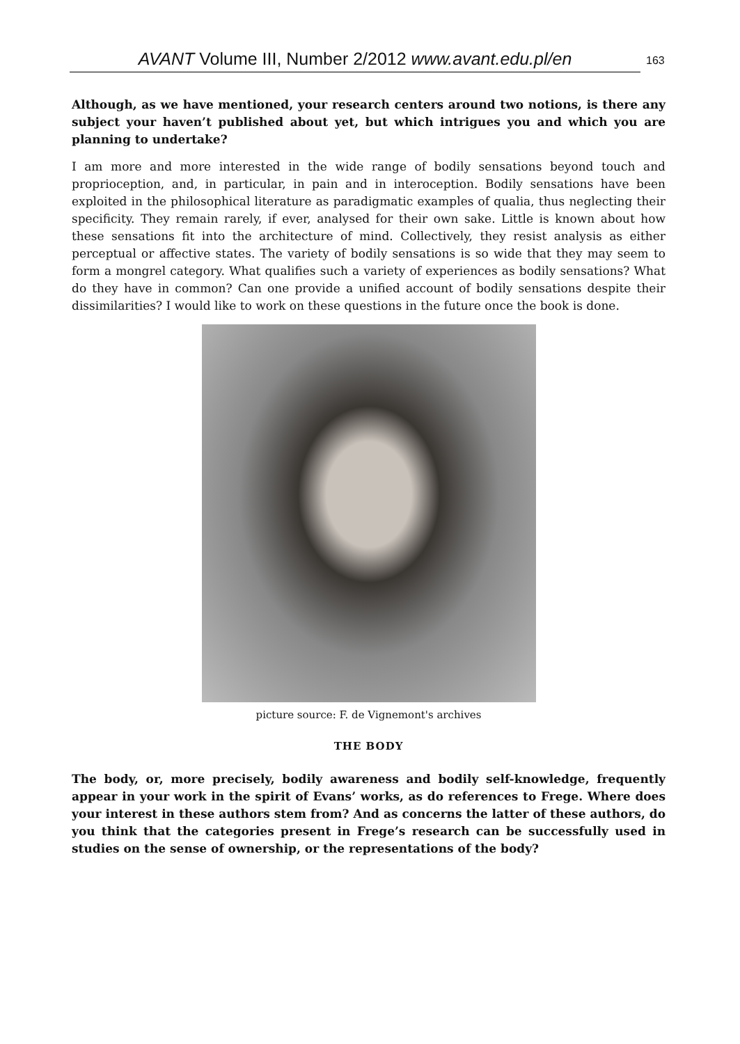AVANT Volume III, Number 2/2012 www.avant.edu.pl/en 163
Although, as we have mentioned, your research centers around two notions, is there any subject your haven’t published about yet, but which intrigues you and which you are planning to undertake?
I am more and more interested in the wide range of bodily sensations beyond touch and proprioception, and, in particular, in pain and in interoception. Bodily sensations have been exploited in the philosophical literature as paradigmatic examples of qualia, thus neglecting their specificity. They remain rarely, if ever, analysed for their own sake. Little is known about how these sensations fit into the architecture of mind. Collectively, they resist analysis as either perceptual or affective states. The variety of bodily sensations is so wide that they may seem to form a mongrel category. What qualifies such a variety of experiences as bodily sensations? What do they have in common? Can one provide a unified account of bodily sensations despite their dissimilarities? I would like to work on these questions in the future once the book is done.
picture source: F. de Vignemont's archives
THE BODY
The body, or, more precisely, bodily awareness and bodily self-knowledge, frequently appear in your work in the spirit of Evans’ works, as do references to Frege. Where does your interest in these authors stem from? And as concerns the latter of these authors, do you think that the categories present in Frege’s research can be successfully used in studies on the sense of ownership, or the representations of the body?